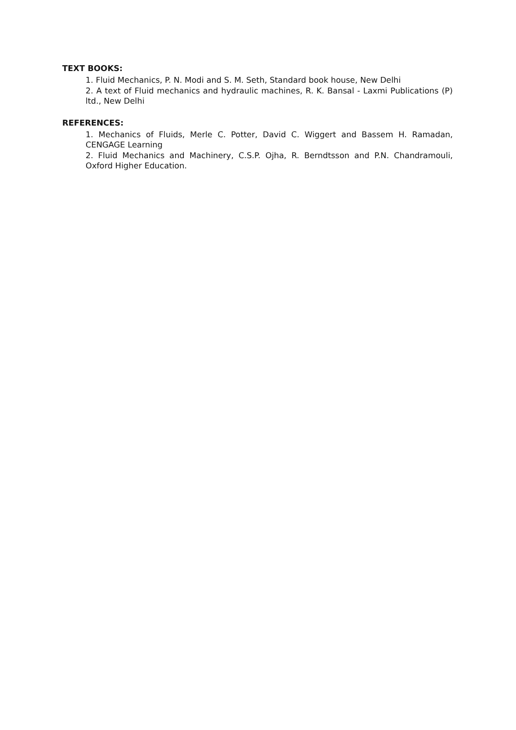TEXT BOOKS:
1. Fluid Mechanics, P. N. Modi and S. M. Seth, Standard book house, New Delhi
2. A text of Fluid mechanics and hydraulic machines, R. K. Bansal - Laxmi Publications (P) ltd., New Delhi
REFERENCES:
1. Mechanics of Fluids, Merle C. Potter, David C. Wiggert and Bassem H. Ramadan, CENGAGE Learning
2. Fluid Mechanics and Machinery, C.S.P. Ojha, R. Berndtsson and P.N. Chandramouli, Oxford Higher Education.